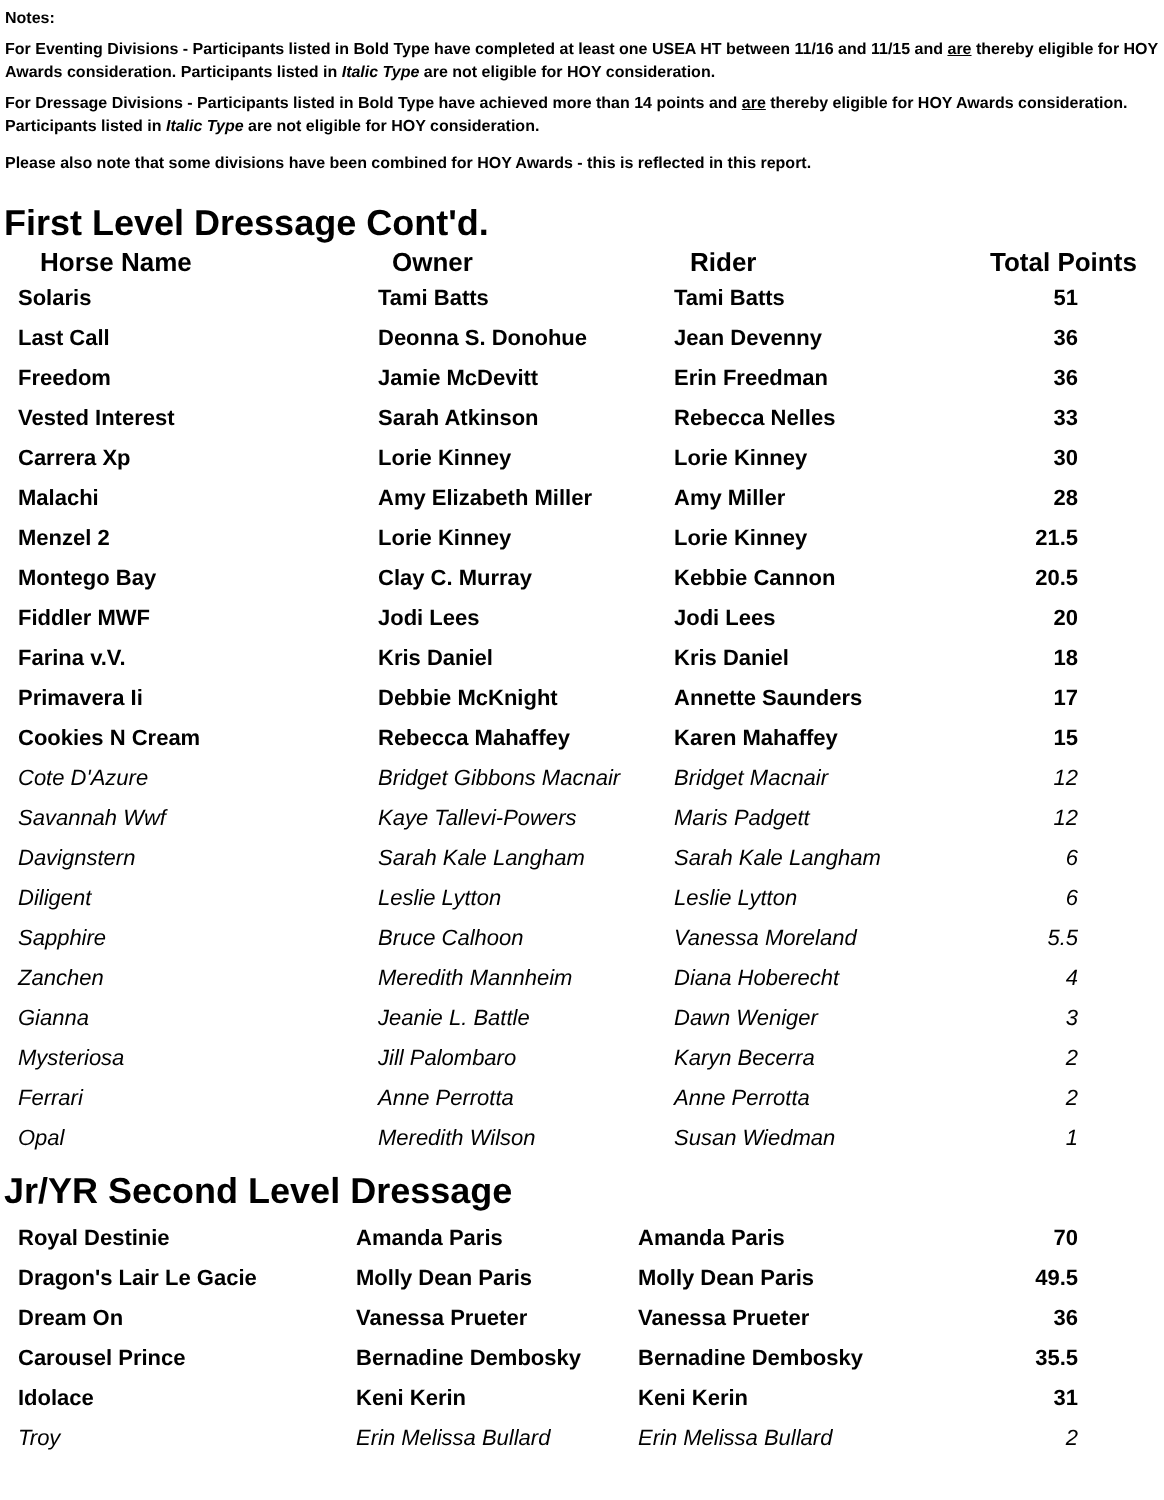Notes:
For Eventing Divisions - Participants listed in Bold Type have completed at least one USEA HT between 11/16 and 11/15 and are thereby eligible for HOY Awards consideration. Participants listed in Italic Type are not eligible for HOY consideration.
For Dressage Divisions - Participants listed in Bold Type have achieved more than 14 points and are thereby eligible for HOY Awards consideration. Participants listed in Italic Type are not eligible for HOY consideration.
Please also note that some divisions have been combined for HOY Awards - this is reflected in this report.
First Level Dressage Cont'd.
| Horse Name | Owner | Rider | Total Points |
| --- | --- | --- | --- |
| Solaris | Tami Batts | Tami Batts | 51 |
| Last Call | Deonna S. Donohue | Jean Devenny | 36 |
| Freedom | Jamie McDevitt | Erin Freedman | 36 |
| Vested Interest | Sarah Atkinson | Rebecca Nelles | 33 |
| Carrera Xp | Lorie Kinney | Lorie Kinney | 30 |
| Malachi | Amy Elizabeth Miller | Amy Miller | 28 |
| Menzel 2 | Lorie Kinney | Lorie Kinney | 21.5 |
| Montego Bay | Clay C. Murray | Kebbie Cannon | 20.5 |
| Fiddler MWF | Jodi Lees | Jodi Lees | 20 |
| Farina v.V. | Kris Daniel | Kris Daniel | 18 |
| Primavera Ii | Debbie McKnight | Annette Saunders | 17 |
| Cookies N Cream | Rebecca Mahaffey | Karen Mahaffey | 15 |
| Cote D'Azure | Bridget Gibbons Macnair | Bridget Macnair | 12 |
| Savannah Wwf | Kaye Tallevi-Powers | Maris Padgett | 12 |
| Davignstern | Sarah Kale Langham | Sarah Kale Langham | 6 |
| Diligent | Leslie Lytton | Leslie Lytton | 6 |
| Sapphire | Bruce Calhoon | Vanessa Moreland | 5.5 |
| Zanchen | Meredith Mannheim | Diana Hoberecht | 4 |
| Gianna | Jeanie L. Battle | Dawn Weniger | 3 |
| Mysteriosa | Jill Palombaro | Karyn Becerra | 2 |
| Ferrari | Anne Perrotta | Anne Perrotta | 2 |
| Opal | Meredith Wilson | Susan Wiedman | 1 |
Jr/YR Second Level Dressage
| Royal Destinie | Amanda Paris | Amanda Paris | 70 |
| Dragon's Lair Le Gacie | Molly Dean Paris | Molly Dean Paris | 49.5 |
| Dream On | Vanessa Prueter | Vanessa Prueter | 36 |
| Carousel Prince | Bernadine Dembosky | Bernadine Dembosky | 35.5 |
| Idolace | Keni Kerin | Keni Kerin | 31 |
| Troy | Erin Melissa Bullard | Erin Melissa Bullard | 2 |